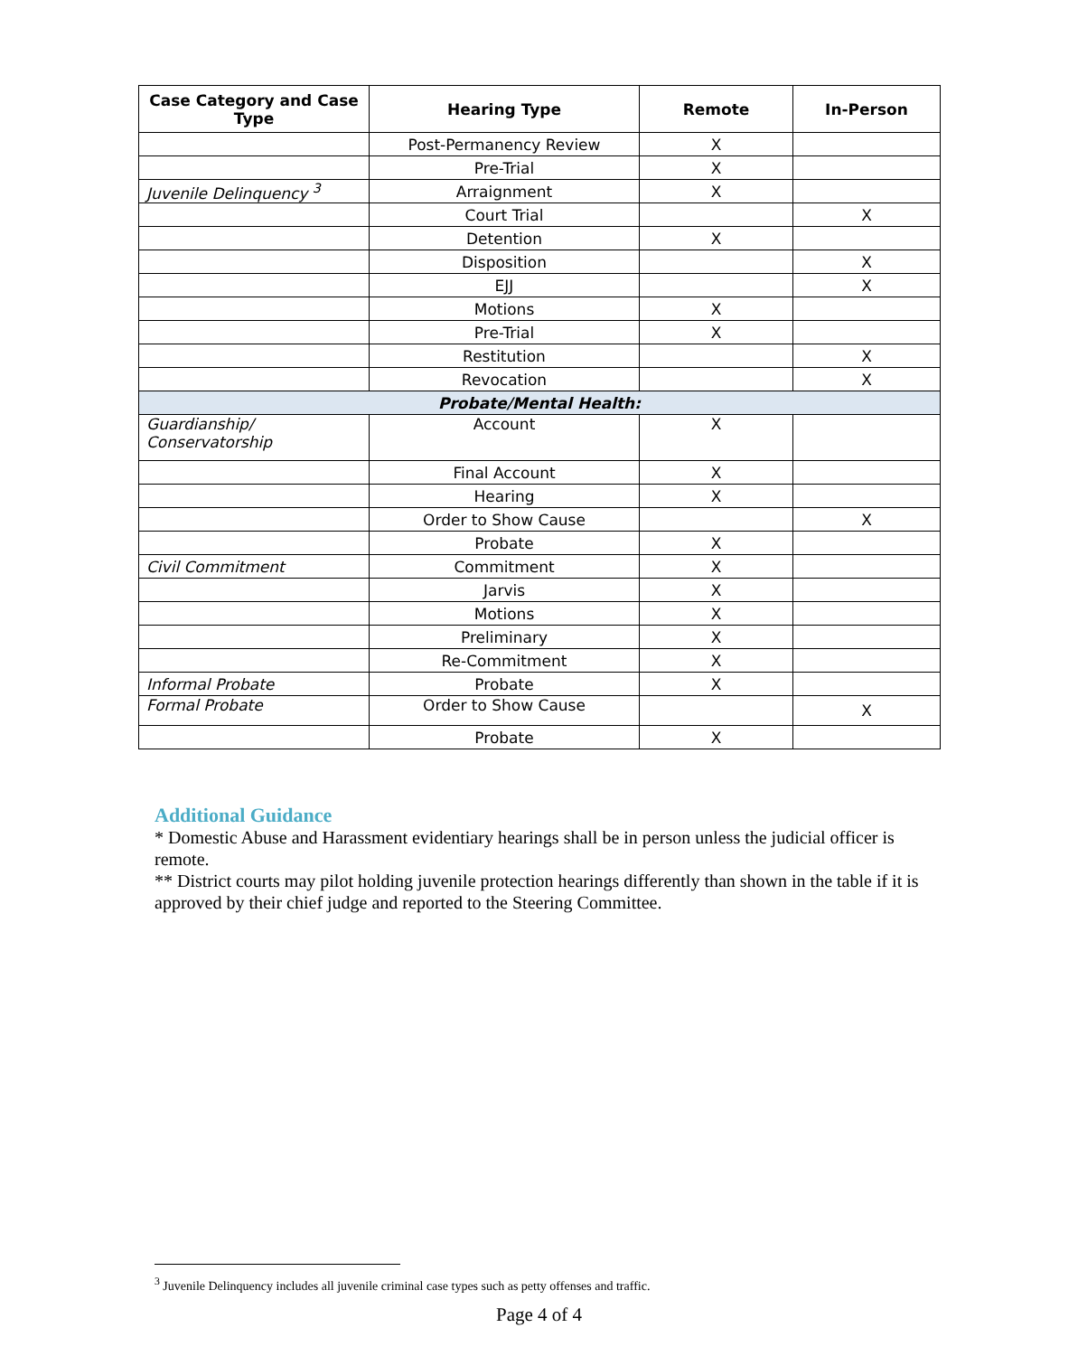| Case Category and Case Type | Hearing Type | Remote | In-Person |
| --- | --- | --- | --- |
| | Post-Permanency Review | X | |
| | Pre-Trial | X | |
| Juvenile Delinquency <sup>3</sup> | Arraignment | X | |
| | Court Trial | | X |
| | Detention | X | |
| | Disposition | | X |
| | EJJ | | X |
| | Motions | X | |
| | Pre-Trial | X | |
| | Restitution | | X |
| | Revocation | | X |
| Probate/Mental Health: | | | |
| Guardianship/ Conservatorship | Account | X | |
| | Final Account | X | |
| | Hearing | X | |
| | Order to Show Cause | | X |
| | Probate | X | |
| Civil Commitment | Commitment | X | |
| | Jarvis | X | |
| | Motions | X | |
| | Preliminary | X | |
| | Re-Commitment | X | |
| Informal Probate | Probate | X | |
| Formal Probate | Order to Show Cause | | X |
| | Probate | X | |
Additional Guidance
* Domestic Abuse and Harassment evidentiary hearings shall be in person unless the judicial officer is remote.
** District courts may pilot holding juvenile protection hearings differently than shown in the table if it is approved by their chief judge and reported to the Steering Committee.
<sup>3</sup> Juvenile Delinquency includes all juvenile criminal case types such as petty offenses and traffic.
Page 4 of 4